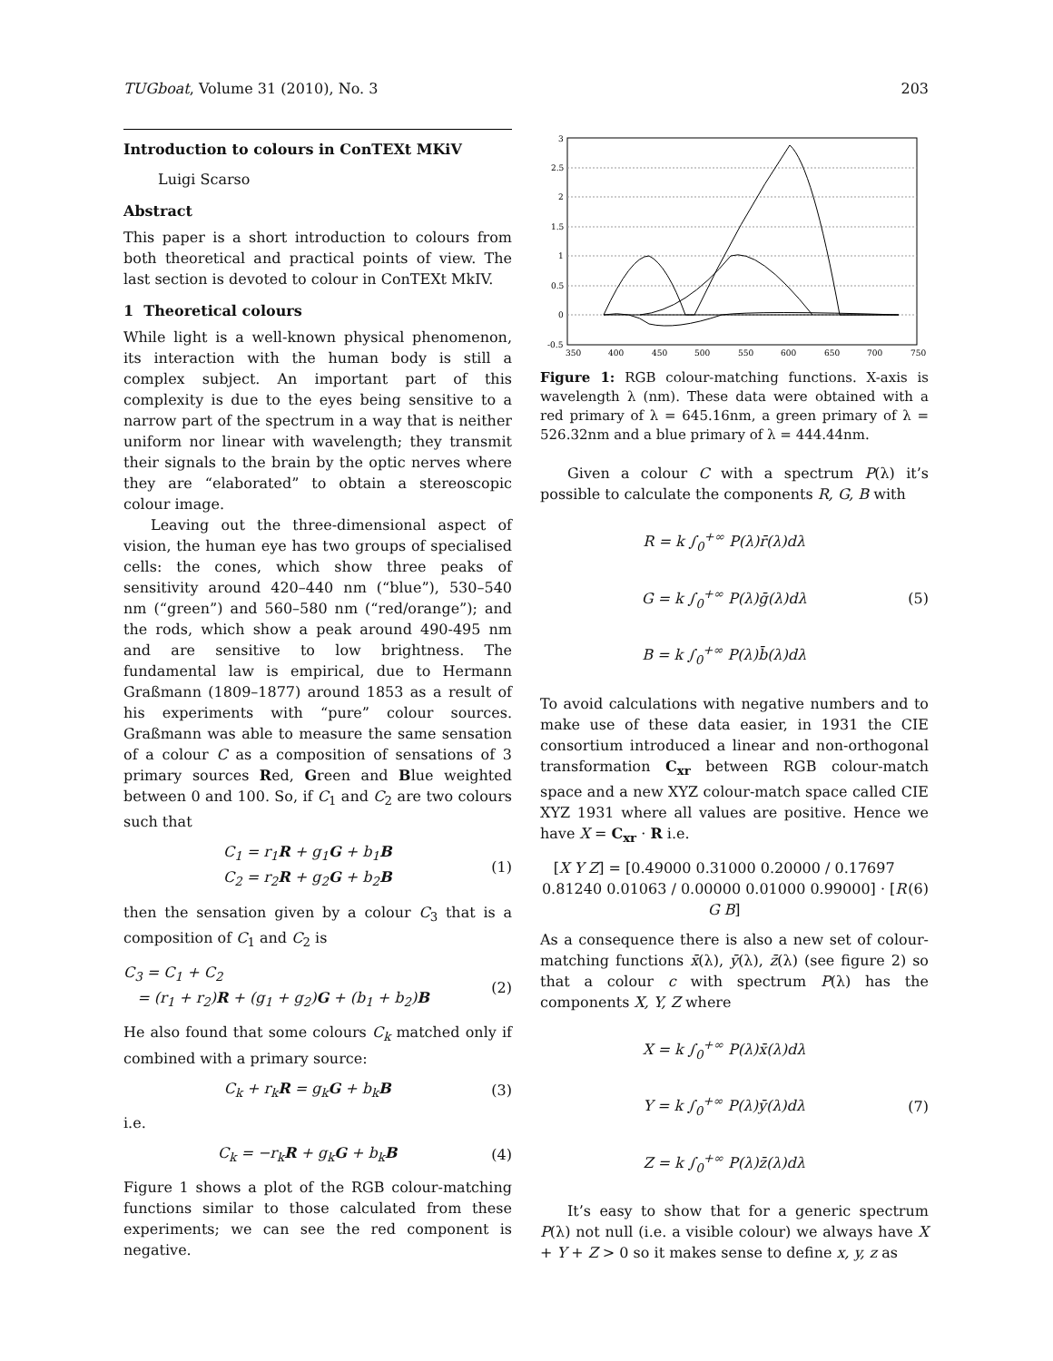TUGboat, Volume 31 (2010), No. 3 203
Introduction to colours in ConTEXt MKiV
Luigi Scarso
Abstract
This paper is a short introduction to colours from both theoretical and practical points of view. The last section is devoted to colour in ConTEXt MkIV.
1 Theoretical colours
While light is a well-known physical phenomenon, its interaction with the human body is still a complex subject. An important part of this complexity is due to the eyes being sensitive to a narrow part of the spectrum in a way that is neither uniform nor linear with wavelength; they transmit their signals to the brain by the optic nerves where they are “elaborated” to obtain a stereoscopic colour image.
Leaving out the three-dimensional aspect of vision, the human eye has two groups of specialised cells: the cones, which show three peaks of sensitivity around 420–440 nm (“blue”), 530–540 nm (“green”) and 560–580 nm (“red/orange”); and the rods, which show a peak around 490-495 nm and are sensitive to low brightness. The fundamental law is empirical, due to Hermann Graßmann (1809–1877) around 1853 as a result of his experiments with “pure” colour sources. Graßmann was able to measure the same sensation of a colour C as a composition of sensations of 3 primary sources Red, Green and Blue weighted between 0 and 100. So, if C<sub>1</sub> and C<sub>2</sub> are two colours such that
C<sub>1</sub> = r<sub>1</sub>R + g<sub>1</sub>G + b<sub>1</sub>B
C<sub>2</sub> = r<sub>2</sub>R + g<sub>2</sub>G + b<sub>2</sub>B
(1)
then the sensation given by a colour C<sub>3</sub> that is a composition of C<sub>1</sub> and C<sub>2</sub> is
C<sub>3</sub> = C<sub>1</sub> + C<sub>2</sub>
= (r<sub>1</sub> + r<sub>2</sub>)R + (g<sub>1</sub> + g<sub>2</sub>)G + (b<sub>1</sub> + b<sub>2</sub>)B
(2)
He also found that some colours C<sub>k</sub> matched only if combined with a primary source:
C<sub>k</sub> + r<sub>k</sub>R = g<sub>k</sub>G + b<sub>k</sub>B (3)
i.e.
C<sub>k</sub> = −r<sub>k</sub>R + g<sub>k</sub>G + b<sub>k</sub>B (4)
Figure 1 shows a plot of the RGB colour-matching functions similar to those calculated from these experiments; we can see the red component is negative.
3
2.5
2
1.5
1
0.5
0
-0.5
350
400
450
500
550
600
650
700
750
Figure 1: RGB colour-matching functions. X-axis is wavelength λ (nm). These data were obtained with a red primary of λ = 645.16nm, a green primary of λ = 526.32nm and a blue primary of λ = 444.44nm.
Given a colour C with a spectrum P(λ) it’s possible to calculate the components R, G, B with
R = k ∫<sub>0</sub><sup>+∞</sup> P(λ)r̄(λ)dλ
G = k ∫<sub>0</sub><sup>+∞</sup> P(λ)ḡ(λ)dλ
B = k ∫<sub>0</sub><sup>+∞</sup> P(λ)b̄(λ)dλ
(5)
To avoid calculations with negative numbers and to make use of these data easier, in 1931 the CIE consortium introduced a linear and non-orthogonal transformation C<sub>xr</sub> between RGB colour-match space and a new XYZ colour-match space called CIE XYZ 1931 where all values are positive. Hence we have X = C<sub>xr</sub> · R i.e.
[X Y Z] = [0.49000 0.31000 0.20000 / 0.17697 0.81240 0.01063 / 0.00000 0.01000 0.99000] · [R G B]
(6)
As a consequence there is also a new set of colour-matching functions x̄(λ), ȳ(λ), z̄(λ) (see figure 2) so that a colour c with spectrum P(λ) has the components X, Y, Z where
X = k ∫<sub>0</sub><sup>+∞</sup> P(λ)x̄(λ)dλ
Y = k ∫<sub>0</sub><sup>+∞</sup> P(λ)ȳ(λ)dλ
Z = k ∫<sub>0</sub><sup>+∞</sup> P(λ)z̄(λ)dλ
(7)
It’s easy to show that for a generic spectrum P(λ) not null (i.e. a visible colour) we always have X + Y + Z > 0 so it makes sense to define x, y, z as